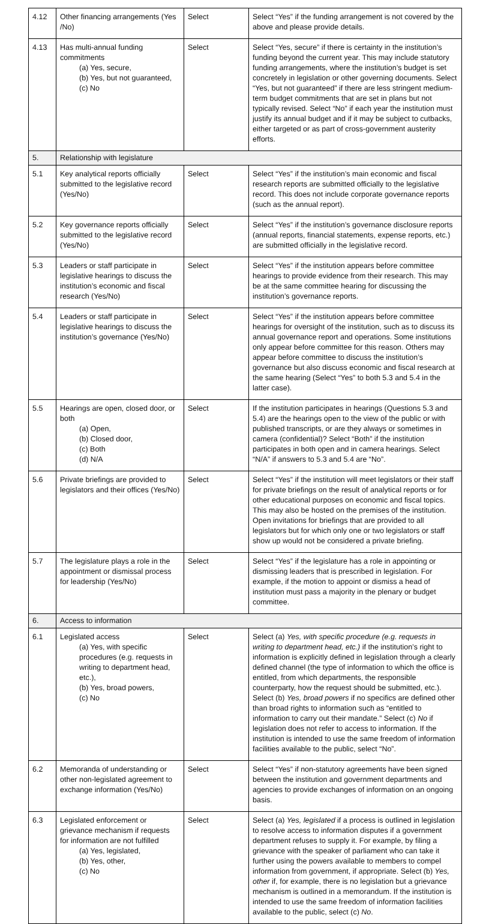| 4.12 | Other financing arrangements (Yes /No) | Select | Select “Yes” if the funding arrangement is not covered by the above and please provide details. |
| 4.13 | Has multi-annual funding commitments (a) Yes, secure, (b) Yes, but not guaranteed, (c) No | Select | Select “Yes, secure” if there is certainty in the institution’s funding beyond the current year. This may include statutory funding arrangements, where the institution’s budget is set concretely in legislation or other governing documents. Select “Yes, but not guaranteed” if there are less stringent medium-term budget commitments that are set in plans but not typically revised. Select “No” if each year the institution must justify its annual budget and if it may be subject to cutbacks, either targeted or as part of cross-government austerity efforts. |
| 5. | Relationship with legislature | | |
| 5.1 | Key analytical reports officially submitted to the legislative record (Yes/No) | Select | Select “Yes” if the institution’s main economic and fiscal research reports are submitted officially to the legislative record. This does not include corporate governance reports (such as the annual report). |
| 5.2 | Key governance reports officially submitted to the legislative record (Yes/No) | Select | Select “Yes” if the institution’s governance disclosure reports (annual reports, financial statements, expense reports, etc.) are submitted officially in the legislative record. |
| 5.3 | Leaders or staff participate in legislative hearings to discuss the institution’s economic and fiscal research (Yes/No) | Select | Select “Yes” if the institution appears before committee hearings to provide evidence from their research. This may be at the same committee hearing for discussing the institution’s governance reports. |
| 5.4 | Leaders or staff participate in legislative hearings to discuss the institution’s governance (Yes/No) | Select | Select “Yes” if the institution appears before committee hearings for oversight of the institution, such as to discuss its annual governance report and operations. Some institutions only appear before committee for this reason. Others may appear before committee to discuss the institution’s governance but also discuss economic and fiscal research at the same hearing (Select “Yes” to both 5.3 and 5.4 in the latter case). |
| 5.5 | Hearings are open, closed door, or both (a) Open, (b) Closed door, (c) Both (d) N/A | Select | If the institution participates in hearings (Questions 5.3 and 5.4) are the hearings open to the view of the public or with published transcripts, or are they always or sometimes in camera (confidential)? Select “Both” if the institution participates in both open and in camera hearings. Select “N/A” if answers to 5.3 and 5.4 are “No”. |
| 5.6 | Private briefings are provided to legislators and their offices (Yes/No) | Select | Select “Yes” if the institution will meet legislators or their staff for private briefings on the result of analytical reports or for other educational purposes on economic and fiscal topics. This may also be hosted on the premises of the institution. Open invitations for briefings that are provided to all legislators but for which only one or two legislators or staff show up would not be considered a private briefing. |
| 5.7 | The legislature plays a role in the appointment or dismissal process for leadership (Yes/No) | Select | Select “Yes” if the legislature has a role in appointing or dismissing leaders that is prescribed in legislation. For example, if the motion to appoint or dismiss a head of institution must pass a majority in the plenary or budget committee. |
| 6. | Access to information | | |
| 6.1 | Legislated access (a) Yes, with specific procedures (e.g. requests in writing to department head, etc.), (b) Yes, broad powers, (c) No | Select | Select (a) Yes, with specific procedure (e.g. requests in writing to department head, etc.) if the institution’s right to information is explicitly defined in legislation through a clearly defined channel (the type of information to which the office is entitled, from which departments, the responsible counterparty, how the request should be submitted, etc.). Select (b) Yes, broad powers if no specifics are defined other than broad rights to information such as “entitled to information to carry out their mandate.” Select (c) No if legislation does not refer to access to information. If the institution is intended to use the same freedom of information facilities available to the public, select “No”. |
| 6.2 | Memoranda of understanding or other non-legislated agreement to exchange information (Yes/No) | Select | Select “Yes” if non-statutory agreements have been signed between the institution and government departments and agencies to provide exchanges of information on an ongoing basis. |
| 6.3 | Legislated enforcement or grievance mechanism if requests for information are not fulfilled (a) Yes, legislated, (b) Yes, other, (c) No | Select | Select (a) Yes, legislated if a process is outlined in legislation to resolve access to information disputes if a government department refuses to supply it. For example, by filing a grievance with the speaker of parliament who can take it further using the powers available to members to compel information from government, if appropriate. Select (b) Yes, other if, for example, there is no legislation but a grievance mechanism is outlined in a memorandum. If the institution is intended to use the same freedom of information facilities available to the public, select (c) No . |